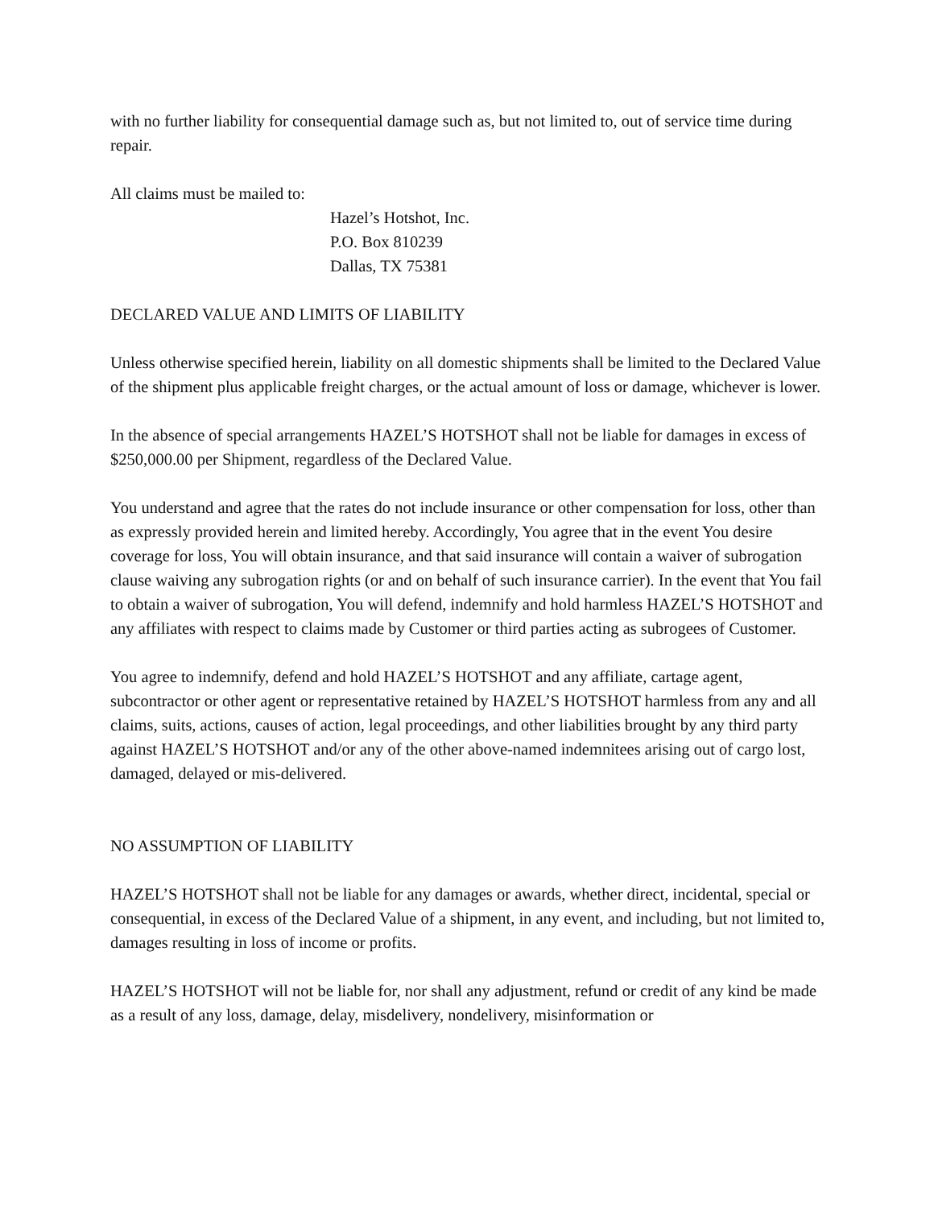with no further liability for consequential damage such as, but not limited to, out of service time during repair.
All claims must be mailed to:
Hazel’s Hotshot, Inc.
P.O. Box 810239
Dallas, TX 75381
DECLARED VALUE AND LIMITS OF LIABILITY
Unless otherwise specified herein, liability on all domestic shipments shall be limited to the Declared Value of the shipment plus applicable freight charges, or the actual amount of loss or damage, whichever is lower.
In the absence of special arrangements HAZEL’S HOTSHOT shall not be liable for damages in excess of $250,000.00 per Shipment, regardless of the Declared Value.
You understand and agree that the rates do not include insurance or other compensation for loss, other than as expressly provided herein and limited hereby. Accordingly, You agree that in the event You desire coverage for loss, You will obtain insurance, and that said insurance will contain a waiver of subrogation clause waiving any subrogation rights (or and on behalf of such insurance carrier). In the event that You fail to obtain a waiver of subrogation, You will defend, indemnify and hold harmless HAZEL’S HOTSHOT and any affiliates with respect to claims made by Customer or third parties acting as subrogees of Customer.
You agree to indemnify, defend and hold HAZEL’S HOTSHOT and any affiliate, cartage agent, subcontractor or other agent or representative retained by HAZEL’S HOTSHOT harmless from any and all claims, suits, actions, causes of action, legal proceedings, and other liabilities brought by any third party against HAZEL’S HOTSHOT and/or any of the other above-named indemnitees arising out of cargo lost, damaged, delayed or mis-delivered.
NO ASSUMPTION OF LIABILITY
HAZEL’S HOTSHOT shall not be liable for any damages or awards, whether direct, incidental, special or consequential, in excess of the Declared Value of a shipment, in any event, and including, but not limited to, damages resulting in loss of income or profits.
HAZEL’S HOTSHOT will not be liable for, nor shall any adjustment, refund or credit of any kind be made as a result of any loss, damage, delay, misdelivery, nondelivery, misinformation or